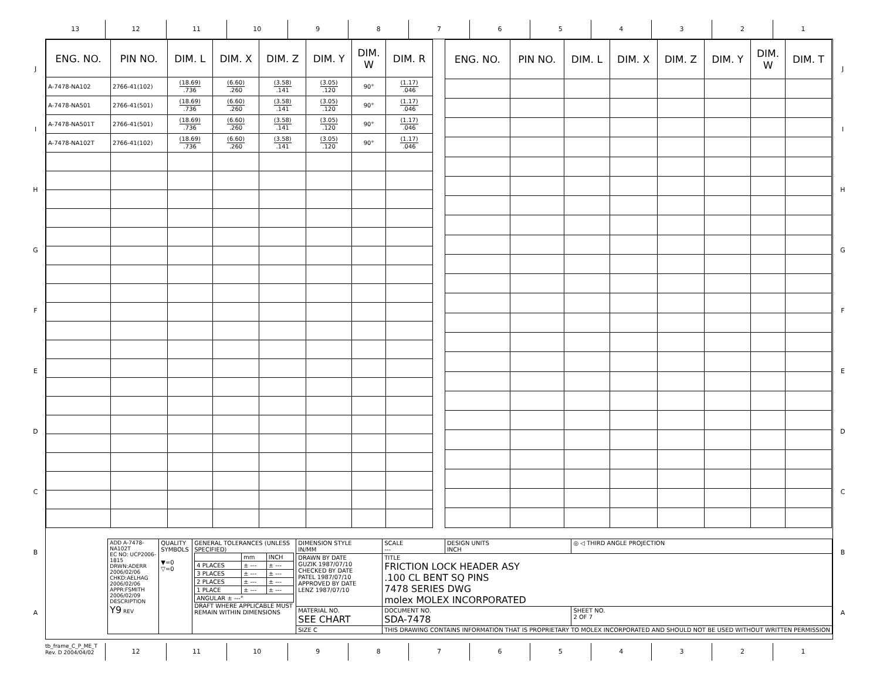13 12 11 10 9 8 7 6 5 4 3 2 1
J
I
H
G
F
E
D
C
B
A
| ENG. NO. | PIN NO. | DIM. L | DIM. X | DIM. Z | DIM. Y | DIM. W | DIM. R |
| --- | --- | --- | --- | --- | --- | --- | --- |
| A-7478-NA102 | 2766-41(102) | (18.69) .736 | (6.60) .260 | (3.58) .141 | (3.05) .120 | 90° | (1.17) .046 |
| A-7478-NA501 | 2766-41(501) | (18.69) .736 | (6.60) .260 | (3.58) .141 | (3.05) .120 | 90° | (1.17) .046 |
| A-7478-NA501T | 2766-41(501) | (18.69) .736 | (6.60) .260 | (3.58) .141 | (3.05) .120 | 90° | (1.17) .046 |
| A-7478-NA102T | 2766-41(102) | (18.69) .736 | (6.60) .260 | (3.58) .141 | (3.05) .120 | 90° | (1.17) .046 |
| ENG. NO. | PIN NO. | DIM. L | DIM. X | DIM. Z | DIM. Y | DIM. W | DIM. T |
| --- | --- | --- | --- | --- | --- | --- | --- |
| ADD A-7478-NA102T EC NO: UCP2006-1815 DRWN:ADERR 2006/02/06 CHKD:AELHAG 2006/02/06 APPR:FSMITH 2006/02/09 DESCRIPTION Y9 REV | QUALITY SYMBOLS ▼=0 ▽=0 | GENERAL TOLERANCES (UNLESS SPECIFIED) / / mm / INCH / / 4 PLACES / ± --- / ± --- / / 3 PLACES / ± --- / ± --- / / 2 PLACES / ± --- / ± --- / / 1 PLACE / ± --- / ± --- / / ANGULAR ± ---° / / / DRAFT WHERE APPLICABLE MUST REMAIN WITHIN DIMENSIONS | DIMENSION STYLE IN/MM | SCALE --- | DESIGN UNITS INCH | ◎ ◁ THIRD ANGLE PROJECTION |
| | | | DRAWN BY DATE GUZIK 1987/07/10 CHECKED BY DATE PATEL 1987/07/10 APPROVED BY DATE LENZ 1987/07/10 | TITLE FRICTION LOCK HEADER ASY .100 CL BENT SQ PINS 7478 SERIES DWG molex MOLEX INCORPORATED | | |
| | | | MATERIAL NO. SEE CHART | DOCUMENT NO. SDA-7478 | | SHEET NO. 2 OF 7 |
| | | | SIZE C | THIS DRAWING CONTAINS INFORMATION THAT IS PROPRIETARY TO MOLEX INCORPORATED AND SHOULD NOT BE USED WITHOUT WRITTEN PERMISSION | | |
J
I
H
G
F
E
D
C
B
A
tb_frame_C_P_ME_T
Rev. D 2004/04/02
12 11 10 9 8 7 6 5 4 3 2 1